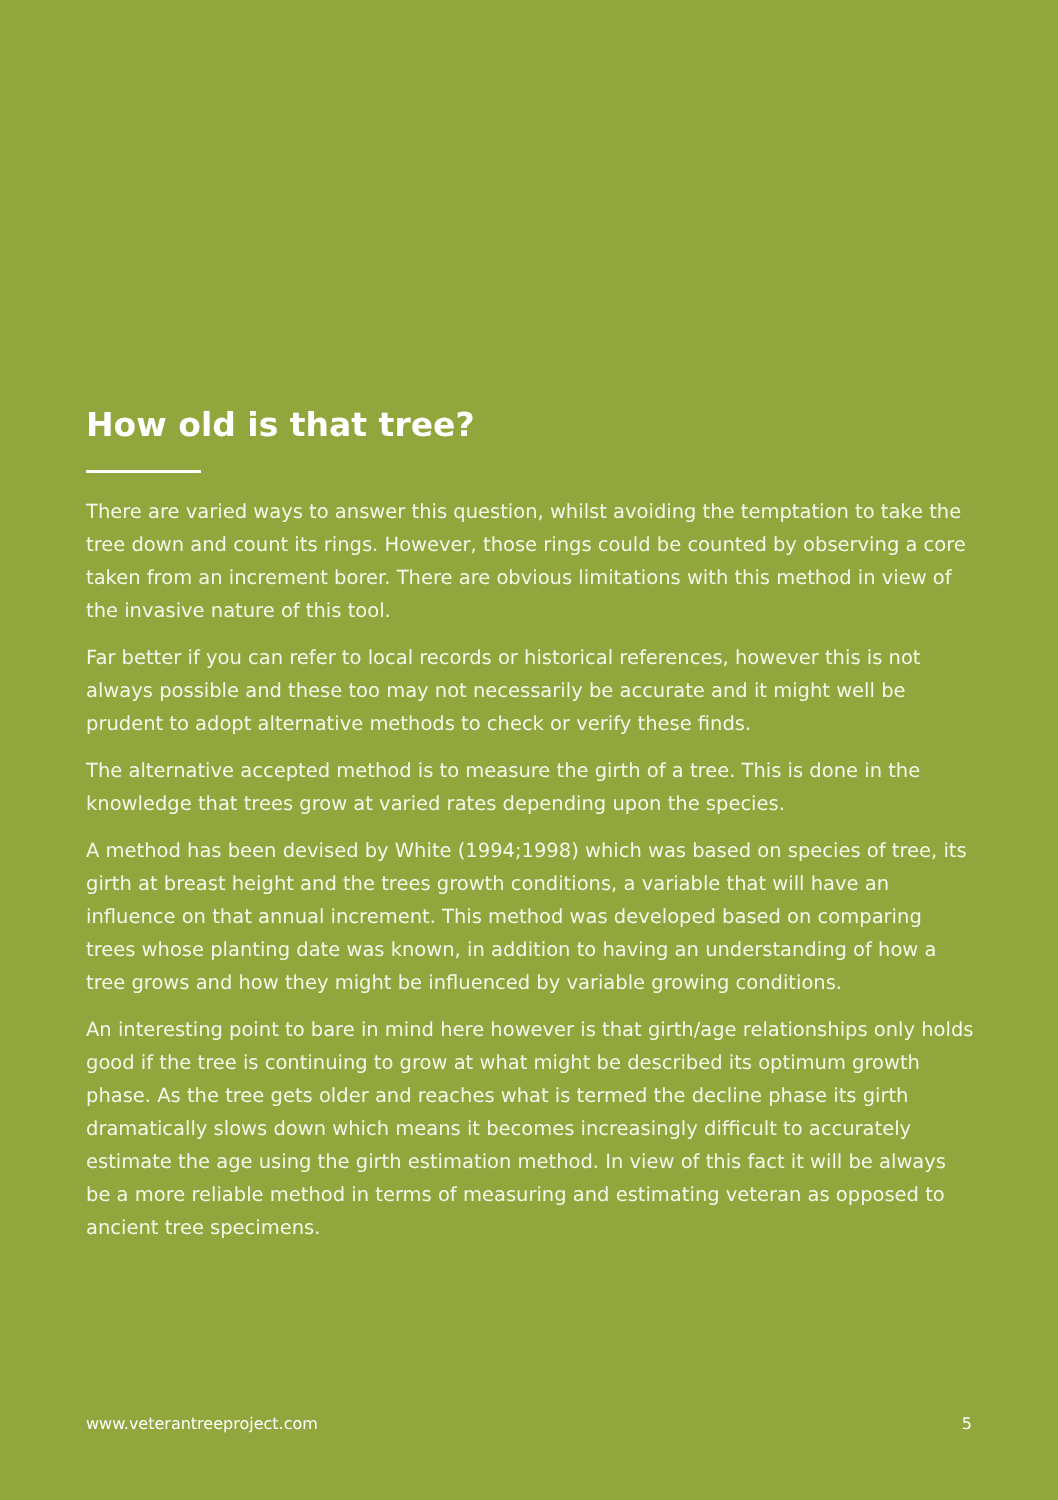How old is that tree?
There are varied ways to answer this question, whilst avoiding the temptation to take the tree down and count its rings. However, those rings could be counted by observing a core taken from an increment borer. There are obvious limitations with this method in view of the invasive nature of this tool.
Far better if you can refer to local records or historical references, however this is not always possible and these too may not necessarily be accurate and it might well be prudent to adopt alternative methods to check or verify these finds.
The alternative accepted method is to measure the girth of a tree. This is done in the knowledge that trees grow at varied rates depending upon the species.
A method has been devised by White (1994;1998) which was based on species of tree, its girth at breast height and the trees growth conditions, a variable that will have an influence on that annual increment. This method was developed based on comparing trees whose planting date was known, in addition to having an understanding of how a tree grows and how they might be influenced by variable growing conditions.
An interesting point to bare in mind here however is that girth/age relationships only holds good if the tree is continuing to grow at what might be described its optimum growth phase. As the tree gets older and reaches what is termed the decline phase its girth dramatically slows down which means it becomes increasingly difficult to accurately estimate the age using the girth estimation method. In view of this fact it will be always be a more reliable method in terms of measuring and estimating veteran as opposed to ancient tree specimens.
www.veterantreeproject.com 5